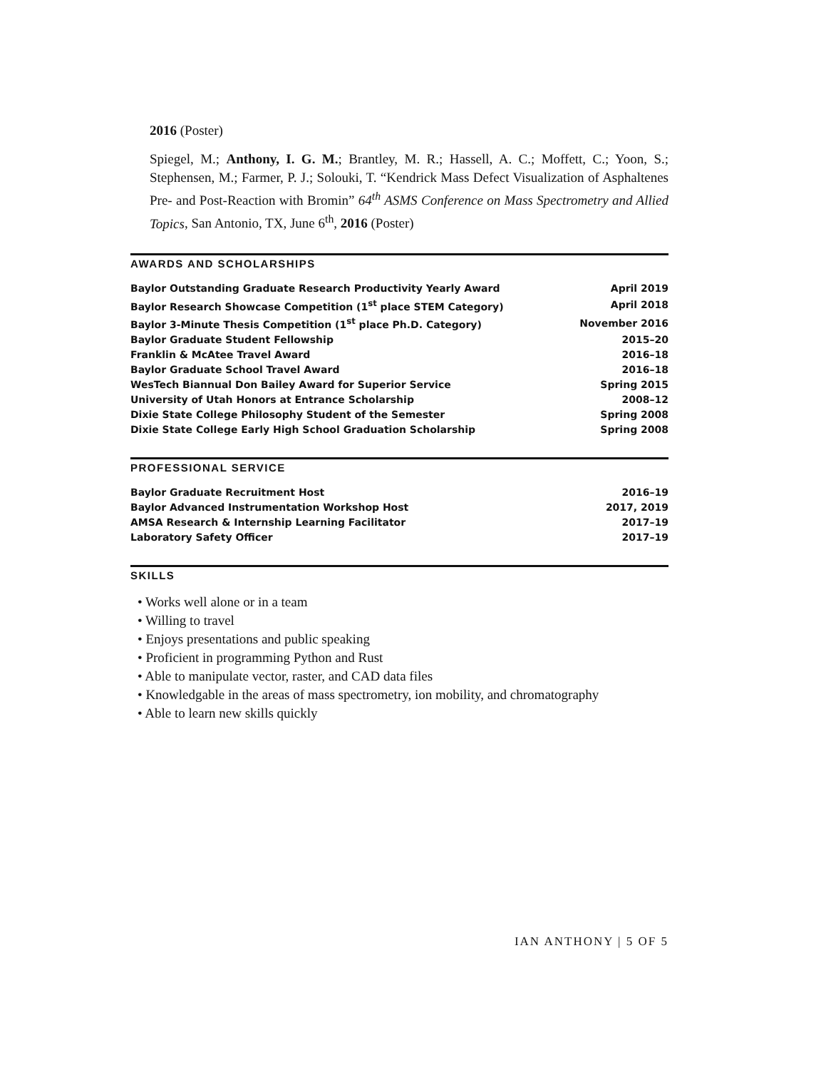2016 (Poster)
Spiegel, M.; Anthony, I. G. M.; Brantley, M. R.; Hassell, A. C.; Moffett, C.; Yoon, S.; Stephensen, M.; Farmer, P. J.; Solouki, T. “Kendrick Mass Defect Visualization of Asphaltenes Pre- and Post-Reaction with Bromin” 64<sup>th</sup> ASMS Conference on Mass Spectrometry and Allied Topics, San Antonio, TX, June 6<sup>th</sup>, 2016 (Poster)
AWARDS AND SCHOLARSHIPS
| Baylor Outstanding Graduate Research Productivity Yearly Award | April 2019 |
| Baylor Research Showcase Competition (1<sup>st</sup> place STEM Category) | April 2018 |
| Baylor 3-Minute Thesis Competition (1<sup>st</sup> place Ph.D. Category) | November 2016 |
| Baylor Graduate Student Fellowship | 2015–20 |
| Franklin & McAtee Travel Award | 2016–18 |
| Baylor Graduate School Travel Award | 2016–18 |
| WesTech Biannual Don Bailey Award for Superior Service | Spring 2015 |
| University of Utah Honors at Entrance Scholarship | 2008–12 |
| Dixie State College Philosophy Student of the Semester | Spring 2008 |
| Dixie State College Early High School Graduation Scholarship | Spring 2008 |
PROFESSIONAL SERVICE
| Baylor Graduate Recruitment Host | 2016–19 |
| Baylor Advanced Instrumentation Workshop Host | 2017, 2019 |
| AMSA Research & Internship Learning Facilitator | 2017–19 |
| Laboratory Safety Officer | 2017–19 |
SKILLS
• Works well alone or in a team
• Willing to travel
• Enjoys presentations and public speaking
• Proficient in programming Python and Rust
• Able to manipulate vector, raster, and CAD data files
• Knowledgable in the areas of mass spectrometry, ion mobility, and chromatography
• Able to learn new skills quickly
IAN ANTHONY | 5 OF 5